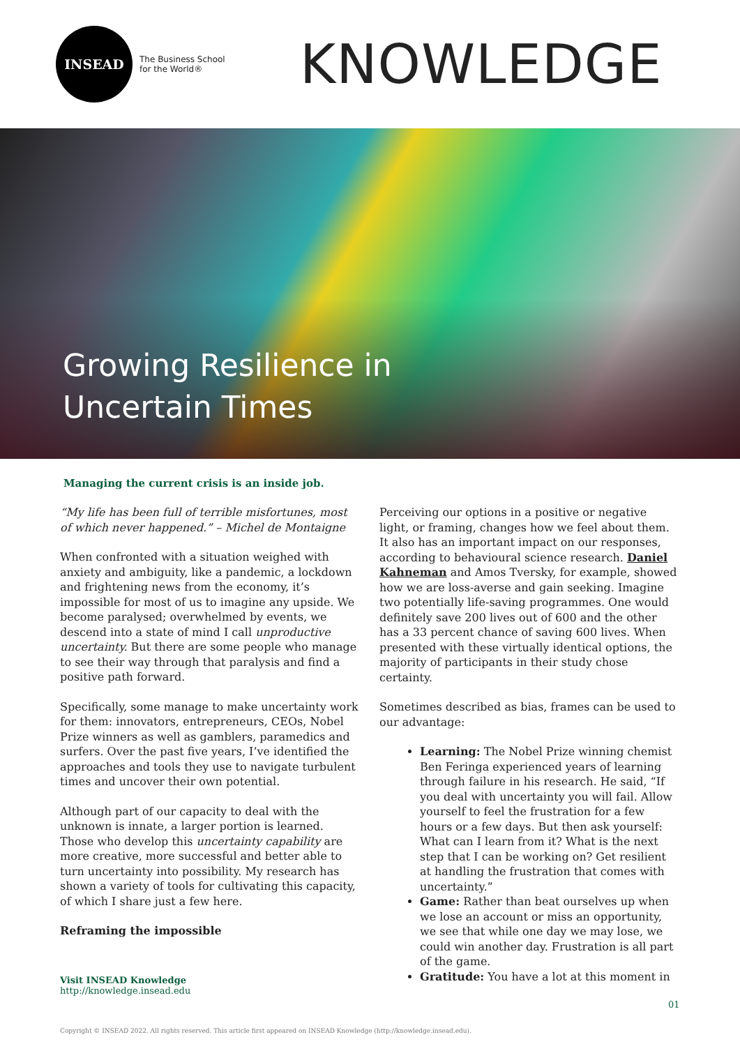INSEAD
The Business School for the World®
KNOWLEDGE
Growing Resilience in
Uncertain Times
Managing the current crisis is an inside job.
“My life has been full of terrible misfortunes, most of which never happened.” – Michel de Montaigne
When confronted with a situation weighed with anxiety and ambiguity, like a pandemic, a lockdown and frightening news from the economy, it’s impossible for most of us to imagine any upside. We become paralysed; overwhelmed by events, we descend into a state of mind I call unproductive uncertainty. But there are some people who manage to see their way through that paralysis and find a positive path forward.
Specifically, some manage to make uncertainty work for them: innovators, entrepreneurs, CEOs, Nobel Prize winners as well as gamblers, paramedics and surfers. Over the past five years, I’ve identified the approaches and tools they use to navigate turbulent times and uncover their own potential.
Although part of our capacity to deal with the unknown is innate, a larger portion is learned. Those who develop this uncertainty capability are more creative, more successful and better able to turn uncertainty into possibility. My research has shown a variety of tools for cultivating this capacity, of which I share just a few here.
Reframing the impossible
Perceiving our options in a positive or negative light, or framing, changes how we feel about them. It also has an important impact on our responses, according to behavioural science research. Daniel Kahneman and Amos Tversky, for example, showed how we are loss-averse and gain seeking. Imagine two potentially life-saving programmes. One would definitely save 200 lives out of 600 and the other has a 33 percent chance of saving 600 lives. When presented with these virtually identical options, the majority of participants in their study chose certainty.
Sometimes described as bias, frames can be used to our advantage:
Learning: The Nobel Prize winning chemist Ben Feringa experienced years of learning through failure in his research. He said, “If you deal with uncertainty you will fail. Allow yourself to feel the frustration for a few hours or a few days. But then ask yourself: What can I learn from it? What is the next step that I can be working on? Get resilient at handling the frustration that comes with uncertainty.”
Game: Rather than beat ourselves up when we lose an account or miss an opportunity, we see that while one day we may lose, we could win another day. Frustration is all part of the game.
Gratitude: You have a lot at this moment in
Visit INSEAD Knowledge
http://knowledge.insead.edu
01
Copyright © INSEAD 2022. All rights reserved. This article first appeared on INSEAD Knowledge (http://knowledge.insead.edu).